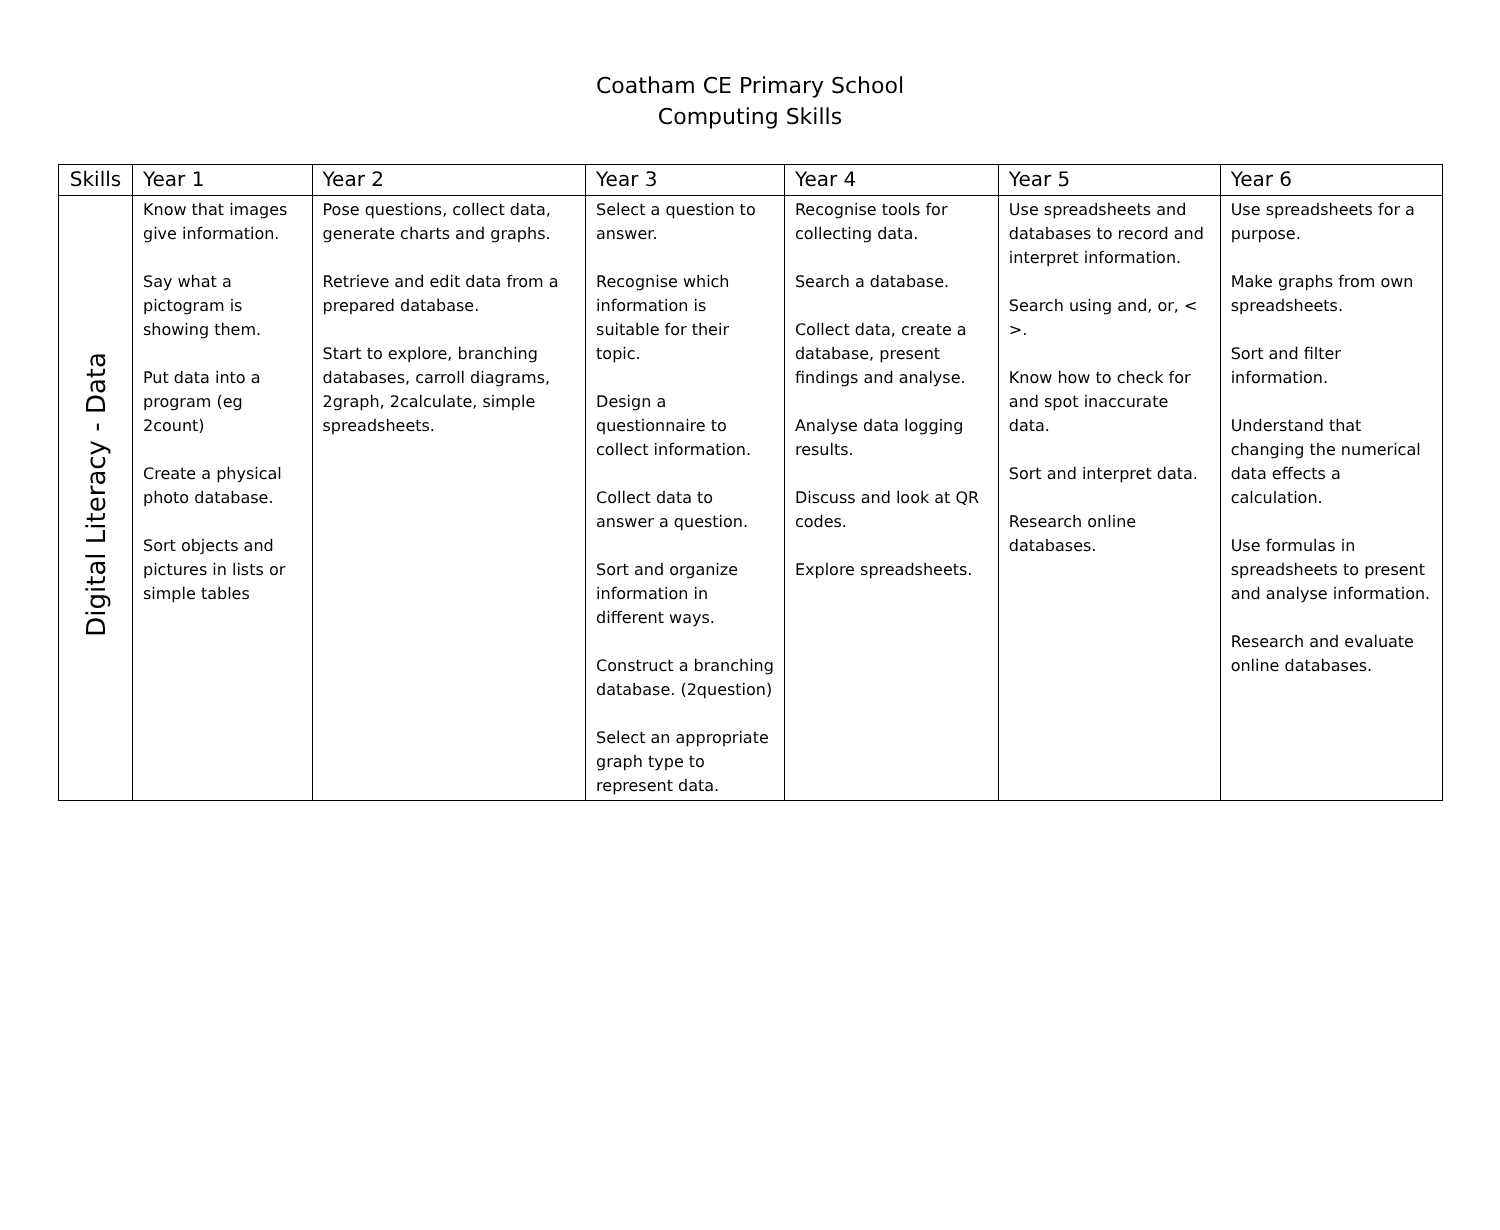Coatham CE Primary School
Computing Skills
| Skills | Year 1 | Year 2 | Year 3 | Year 4 | Year 5 | Year 6 |
| --- | --- | --- | --- | --- | --- | --- |
| Digital Literacy - Data | Know that images give information. Say what a pictogram is showing them. Put data into a program (eg 2count) Create a physical photo database. Sort objects and pictures in lists or simple tables | Pose questions, collect data, generate charts and graphs. Retrieve and edit data from a prepared database. Start to explore, branching databases, carroll diagrams, 2graph, 2calculate, simple spreadsheets. | Select a question to answer. Recognise which information is suitable for their topic. Design a questionnaire to collect information. Collect data to answer a question. Sort and organize information in different ways. Construct a branching database. (2question) Select an appropriate graph type to represent data. | Recognise tools for collecting data. Search a database. Collect data, create a database, present findings and analyse. Analyse data logging results. Discuss and look at QR codes. Explore spreadsheets. | Use spreadsheets and databases to record and interpret information. Search using and, or, < >. Know how to check for and spot inaccurate data. Sort and interpret data. Research online databases. | Use spreadsheets for a purpose. Make graphs from own spreadsheets. Sort and filter information. Understand that changing the numerical data effects a calculation. Use formulas in spreadsheets to present and analyse information. Research and evaluate online databases. |